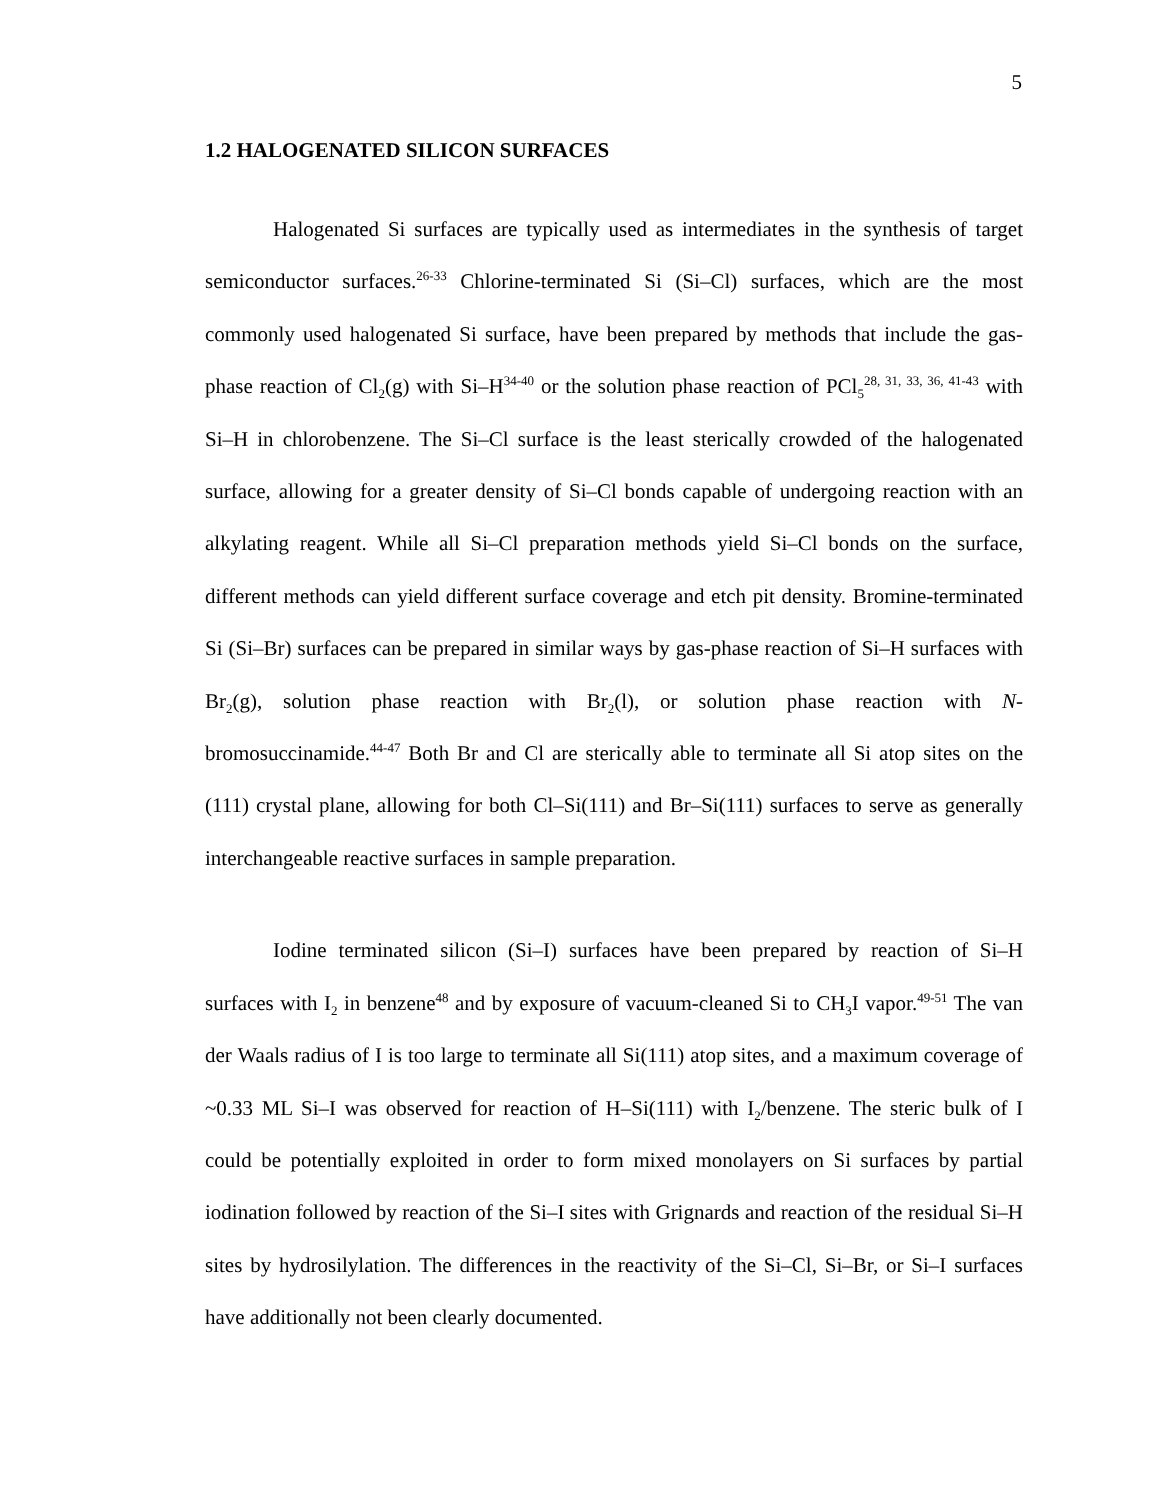5
1.2 HALOGENATED SILICON SURFACES
Halogenated Si surfaces are typically used as intermediates in the synthesis of target semiconductor surfaces.<sup>26-33</sup> Chlorine-terminated Si (Si–Cl) surfaces, which are the most commonly used halogenated Si surface, have been prepared by methods that include the gas-phase reaction of Cl<sub>2</sub>(g) with Si–H<sup>34-40</sup> or the solution phase reaction of PCl<sub>5</sub><sup>28, 31, 33, 36, 41-43</sup> with Si–H in chlorobenzene. The Si–Cl surface is the least sterically crowded of the halogenated surface, allowing for a greater density of Si–Cl bonds capable of undergoing reaction with an alkylating reagent. While all Si–Cl preparation methods yield Si–Cl bonds on the surface, different methods can yield different surface coverage and etch pit density. Bromine-terminated Si (Si–Br) surfaces can be prepared in similar ways by gas-phase reaction of Si–H surfaces with Br<sub>2</sub>(g), solution phase reaction with Br<sub>2</sub>(l), or solution phase reaction with N-bromosuccinamide.<sup>44-47</sup> Both Br and Cl are sterically able to terminate all Si atop sites on the (111) crystal plane, allowing for both Cl–Si(111) and Br–Si(111) surfaces to serve as generally interchangeable reactive surfaces in sample preparation.
Iodine terminated silicon (Si–I) surfaces have been prepared by reaction of Si–H surfaces with I<sub>2</sub> in benzene<sup>48</sup> and by exposure of vacuum-cleaned Si to CH<sub>3</sub>I vapor.<sup>49-51</sup> The van der Waals radius of I is too large to terminate all Si(111) atop sites, and a maximum coverage of ~0.33 ML Si–I was observed for reaction of H–Si(111) with I<sub>2</sub>/benzene. The steric bulk of I could be potentially exploited in order to form mixed monolayers on Si surfaces by partial iodination followed by reaction of the Si–I sites with Grignards and reaction of the residual Si–H sites by hydrosilylation. The differences in the reactivity of the Si–Cl, Si–Br, or Si–I surfaces have additionally not been clearly documented.